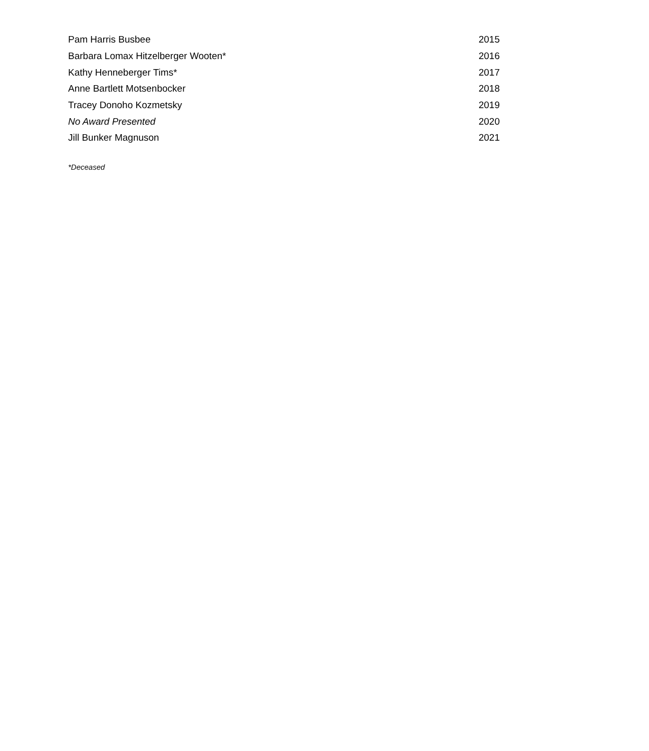| Pam Harris Busbee | 2015 |
| Barbara Lomax Hitzelberger Wooten* | 2016 |
| Kathy Henneberger Tims* | 2017 |
| Anne Bartlett Motsenbocker | 2018 |
| Tracey Donoho Kozmetsky | 2019 |
| No Award Presented | 2020 |
| Jill Bunker Magnuson | 2021 |
*Deceased